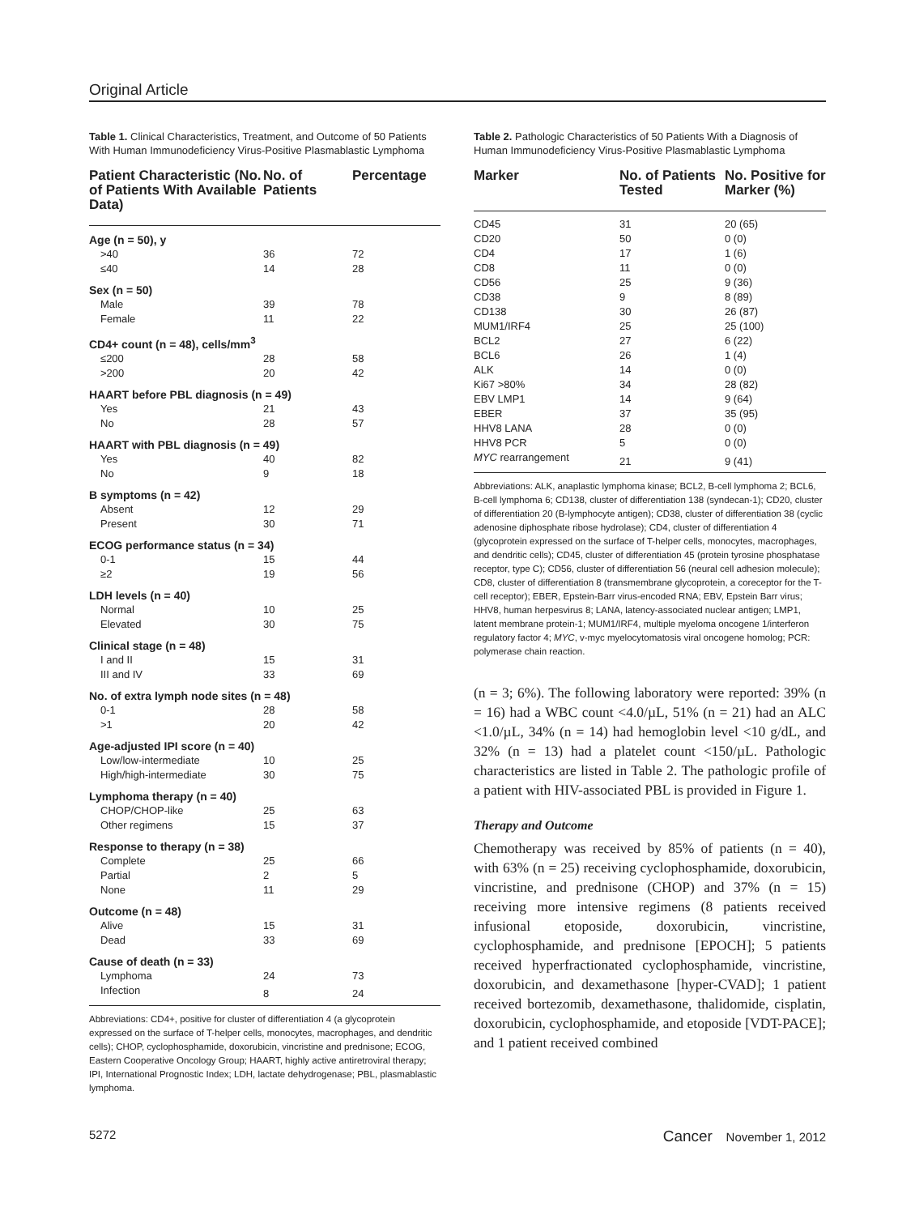Original Article
Table 1. Clinical Characteristics, Treatment, and Outcome of 50 Patients With Human Immunodeficiency Virus-Positive Plasmablastic Lymphoma
| Patient Characteristic (No. of Patients With Available Data) | No. of Patients | Percentage |
| --- | --- | --- |
| Age (n = 50), y | | |
| >40 | 36 | 72 |
| ≤40 | 14 | 28 |
| Sex (n = 50) | | |
| Male | 39 | 78 |
| Female | 11 | 22 |
| CD4+ count (n = 48), cells/mm<sup>3</sup> | | |
| ≤200 | 28 | 58 |
| >200 | 20 | 42 |
| HAART before PBL diagnosis (n = 49) | | |
| Yes | 21 | 43 |
| No | 28 | 57 |
| HAART with PBL diagnosis (n = 49) | | |
| Yes | 40 | 82 |
| No | 9 | 18 |
| B symptoms (n = 42) | | |
| Absent | 12 | 29 |
| Present | 30 | 71 |
| ECOG performance status (n = 34) | | |
| 0-1 | 15 | 44 |
| ≥2 | 19 | 56 |
| LDH levels (n = 40) | | |
| Normal | 10 | 25 |
| Elevated | 30 | 75 |
| Clinical stage (n = 48) | | |
| I and II | 15 | 31 |
| III and IV | 33 | 69 |
| No. of extra lymph node sites (n = 48) | | |
| 0-1 | 28 | 58 |
| >1 | 20 | 42 |
| Age-adjusted IPI score (n = 40) | | |
| Low/low-intermediate | 10 | 25 |
| High/high-intermediate | 30 | 75 |
| Lymphoma therapy (n = 40) | | |
| CHOP/CHOP-like | 25 | 63 |
| Other regimens | 15 | 37 |
| Response to therapy (n = 38) | | |
| Complete | 25 | 66 |
| Partial | 2 | 5 |
| None | 11 | 29 |
| Outcome (n = 48) | | |
| Alive | 15 | 31 |
| Dead | 33 | 69 |
| Cause of death (n = 33) | | |
| Lymphoma | 24 | 73 |
| Infection | 8 | 24 |
Abbreviations: CD4+, positive for cluster of differentiation 4 (a glycoprotein expressed on the surface of T-helper cells, monocytes, macrophages, and dendritic cells); CHOP, cyclophosphamide, doxorubicin, vincristine and prednisone; ECOG, Eastern Cooperative Oncology Group; HAART, highly active antiretroviral therapy; IPI, International Prognostic Index; LDH, lactate dehydrogenase; PBL, plasmablastic lymphoma.
Table 2. Pathologic Characteristics of 50 Patients With a Diagnosis of Human Immunodeficiency Virus-Positive Plasmablastic Lymphoma
| Marker | No. of Patients Tested | No. Positive for Marker (%) |
| --- | --- | --- |
| CD45 | 31 | 20 (65) |
| CD20 | 50 | 0 (0) |
| CD4 | 17 | 1 (6) |
| CD8 | 11 | 0 (0) |
| CD56 | 25 | 9 (36) |
| CD38 | 9 | 8 (89) |
| CD138 | 30 | 26 (87) |
| MUM1/IRF4 | 25 | 25 (100) |
| BCL2 | 27 | 6 (22) |
| BCL6 | 26 | 1 (4) |
| ALK | 14 | 0 (0) |
| Ki67 >80% | 34 | 28 (82) |
| EBV LMP1 | 14 | 9 (64) |
| EBER | 37 | 35 (95) |
| HHV8 LANA | 28 | 0 (0) |
| HHV8 PCR | 5 | 0 (0) |
| MYC rearrangement | 21 | 9 (41) |
Abbreviations: ALK, anaplastic lymphoma kinase; BCL2, B-cell lymphoma 2; BCL6, B-cell lymphoma 6; CD138, cluster of differentiation 138 (syndecan-1); CD20, cluster of differentiation 20 (B-lymphocyte antigen); CD38, cluster of differentiation 38 (cyclic adenosine diphosphate ribose hydrolase); CD4, cluster of differentiation 4 (glycoprotein expressed on the surface of T-helper cells, monocytes, macrophages, and dendritic cells); CD45, cluster of differentiation 45 (protein tyrosine phosphatase receptor, type C); CD56, cluster of differentiation 56 (neural cell adhesion molecule); CD8, cluster of differentiation 8 (transmembrane glycoprotein, a coreceptor for the T-cell receptor); EBER, Epstein-Barr virus-encoded RNA; EBV, Epstein Barr virus; HHV8, human herpesvirus 8; LANA, latency-associated nuclear antigen; LMP1, latent membrane protein-1; MUM1/IRF4, multiple myeloma oncogene 1/interferon regulatory factor 4; MYC, v-myc myelocytomatosis viral oncogene homolog; PCR: polymerase chain reaction.
(n = 3; 6%). The following laboratory were reported: 39% (n = 16) had a WBC count <4.0/µL, 51% (n = 21) had an ALC <1.0/µL, 34% (n = 14) had hemoglobin level <10 g/dL, and 32% (n = 13) had a platelet count <150/µL. Pathologic characteristics are listed in Table 2. The pathologic profile of a patient with HIV-associated PBL is provided in Figure 1.
Therapy and Outcome
Chemotherapy was received by 85% of patients (n = 40), with 63% (n = 25) receiving cyclophosphamide, doxorubicin, vincristine, and prednisone (CHOP) and 37% (n = 15) receiving more intensive regimens (8 patients received infusional etoposide, doxorubicin, vincristine, cyclophosphamide, and prednisone [EPOCH]; 5 patients received hyperfractionated cyclophosphamide, vincristine, doxorubicin, and dexamethasone [hyper-CVAD]; 1 patient received bortezomib, dexamethasone, thalidomide, cisplatin, doxorubicin, cyclophosphamide, and etoposide [VDT-PACE]; and 1 patient received combined
5272 Cancer November 1, 2012